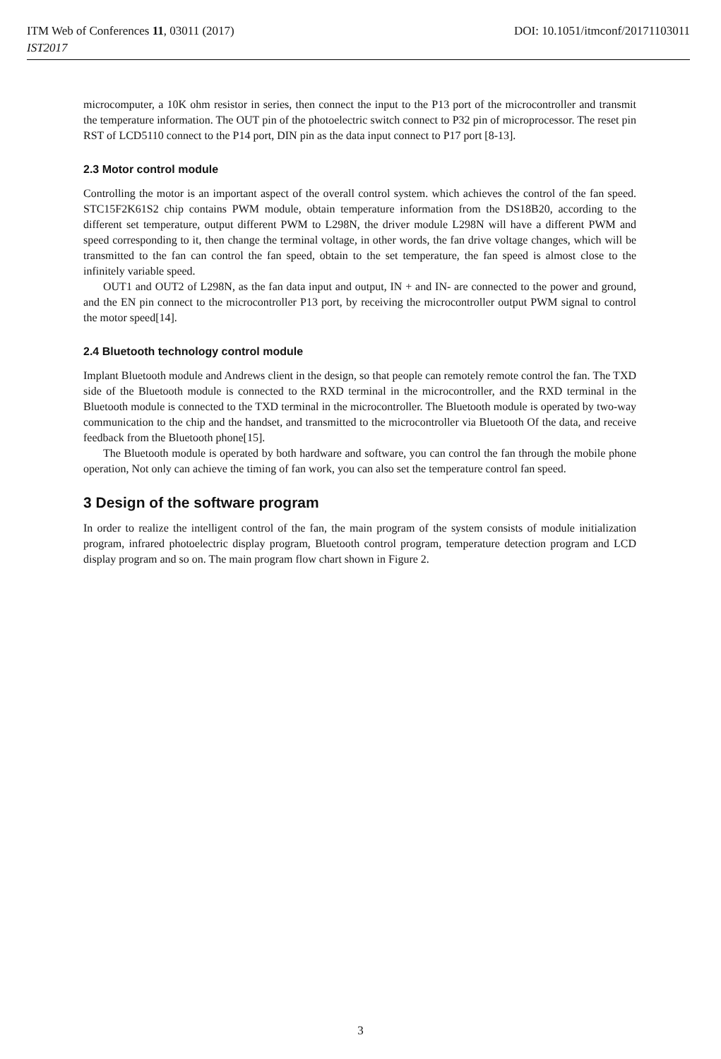ITM Web of Conferences 11, 03011 (2017) DOI: 10.1051/itmconf/20171103011
IST2017
microcomputer, a 10K ohm resistor in series, then connect the input to the P13 port of the microcontroller and transmit the temperature information. The OUT pin of the photoelectric switch connect to P32 pin of microprocessor. The reset pin RST of LCD5110 connect to the P14 port, DIN pin as the data input connect to P17 port [8-13].
2.3 Motor control module
Controlling the motor is an important aspect of the overall control system. which achieves the control of the fan speed. STC15F2K61S2 chip contains PWM module, obtain temperature information from the DS18B20, according to the different set temperature, output different PWM to L298N, the driver module L298N will have a different PWM and speed corresponding to it, then change the terminal voltage, in other words, the fan drive voltage changes, which will be transmitted to the fan can control the fan speed, obtain to the set temperature, the fan speed is almost close to the infinitely variable speed.
OUT1 and OUT2 of L298N, as the fan data input and output, IN + and IN- are connected to the power and ground, and the EN pin connect to the microcontroller P13 port, by receiving the microcontroller output PWM signal to control the motor speed[14].
2.4 Bluetooth technology control module
Implant Bluetooth module and Andrews client in the design, so that people can remotely remote control the fan. The TXD side of the Bluetooth module is connected to the RXD terminal in the microcontroller, and the RXD terminal in the Bluetooth module is connected to the TXD terminal in the microcontroller. The Bluetooth module is operated by two-way communication to the chip and the handset, and transmitted to the microcontroller via Bluetooth Of the data, and receive feedback from the Bluetooth phone[15].
The Bluetooth module is operated by both hardware and software, you can control the fan through the mobile phone operation, Not only can achieve the timing of fan work, you can also set the temperature control fan speed.
3 Design of the software program
In order to realize the intelligent control of the fan, the main program of the system consists of module initialization program, infrared photoelectric display program, Bluetooth control program, temperature detection program and LCD display program and so on. The main program flow chart shown in Figure 2.
3